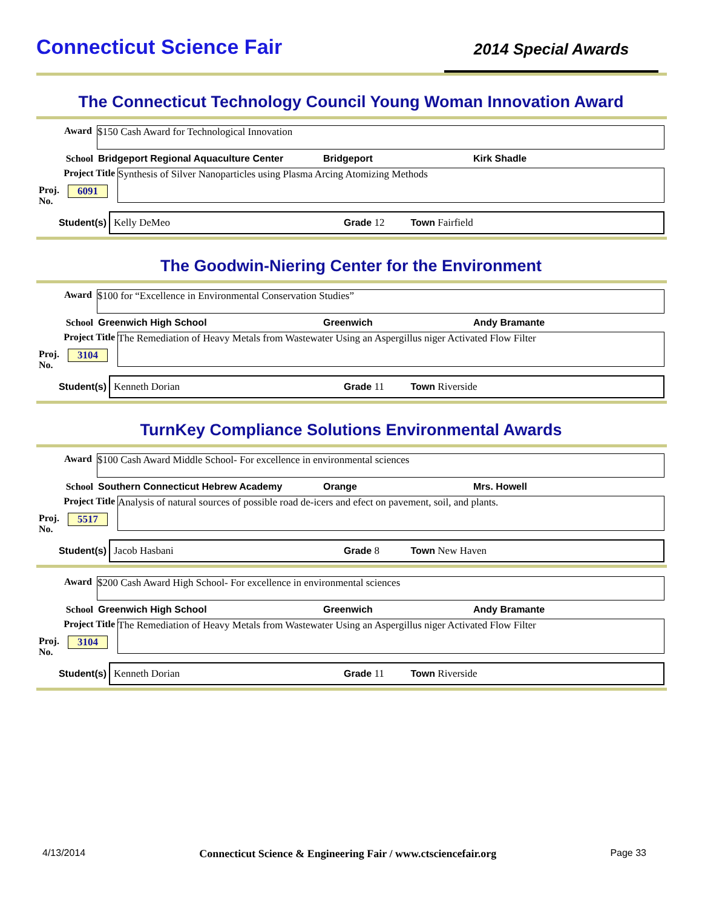Connecticut Science Fair
2014 Special Awards
The Connecticut Technology Council Young Woman Innovation Award
Award
$150 Cash Award for Technological Innovation
School Bridgeport Regional Aquaculture Center Bridgeport Kirk Shadle
Project Title
Synthesis of Silver Nanoparticles using Plasma Arcing Atomizing Methods
Proj. No. 6091
Student(s)
Kelly DeMeo Grade 12 Town Fairfield
The Goodwin-Niering Center for the Environment
Award
$100 for “Excellence in Environmental Conservation Studies”
School Greenwich High School Greenwich Andy Bramante
Project Title
The Remediation of Heavy Metals from Wastewater Using an Aspergillus niger Activated Flow Filter
Proj. No. 3104
Student(s)
Kenneth Dorian Grade 11 Town Riverside
TurnKey Compliance Solutions Environmental Awards
Award
$100 Cash Award Middle School- For excellence in environmental sciences
School Southern Connecticut Hebrew Academy Orange Mrs. Howell
Project Title
Analysis of natural sources of possible road de-icers and efect on pavement, soil, and plants.
Proj. No. 5517
Student(s)
Jacob Hasbani Grade 8 Town New Haven
Award
$200 Cash Award High School- For excellence in environmental sciences
School Greenwich High School Greenwich Andy Bramante
Project Title
The Remediation of Heavy Metals from Wastewater Using an Aspergillus niger Activated Flow Filter
Proj. No. 3104
Student(s)
Kenneth Dorian Grade 11 Town Riverside
4/13/2014 Connecticut Science & Engineering Fair / www.ctsciencefair.org Page 33